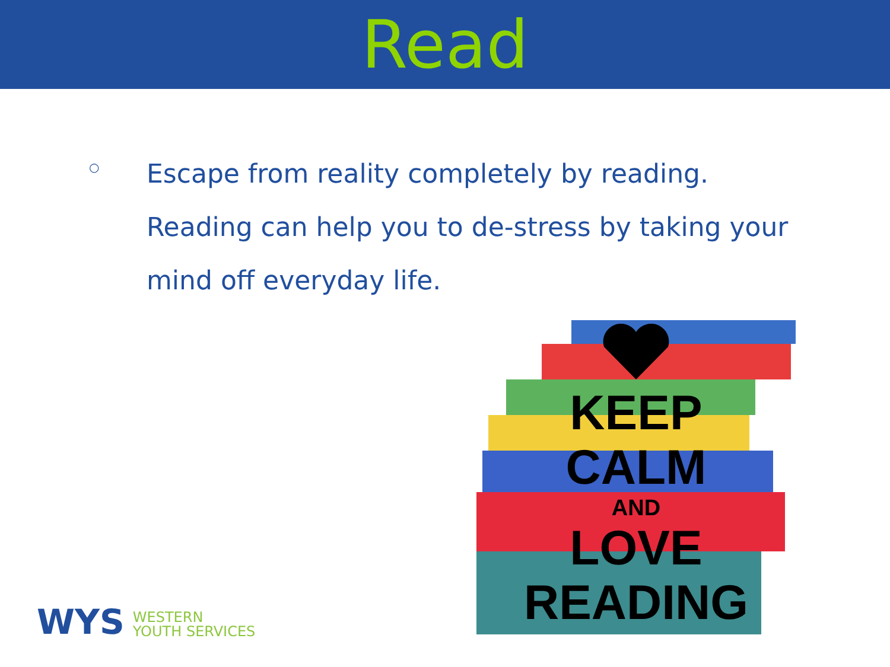Read
○
Escape from reality completely by reading. Reading can help you to de-stress by taking your mind off everyday life.
KEEP
CALM
AND
LOVE
READING
WYS
WESTERN
YOUTH SERVICES